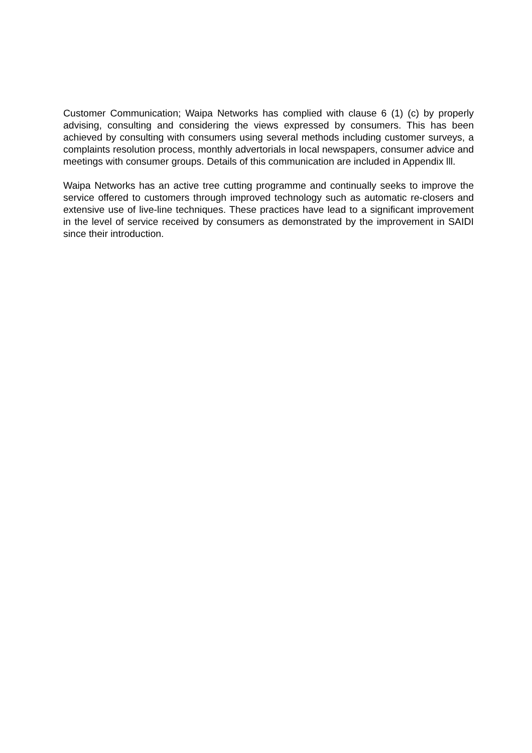Customer Communication; Waipa Networks has complied with clause 6 (1) (c) by properly advising, consulting and considering the views expressed by consumers. This has been achieved by consulting with consumers using several methods including customer surveys, a complaints resolution process, monthly advertorials in local newspapers, consumer advice and meetings with consumer groups. Details of this communication are included in Appendix lll.
Waipa Networks has an active tree cutting programme and continually seeks to improve the service offered to customers through improved technology such as automatic re-closers and extensive use of live-line techniques. These practices have lead to a significant improvement in the level of service received by consumers as demonstrated by the improvement in SAIDI since their introduction.